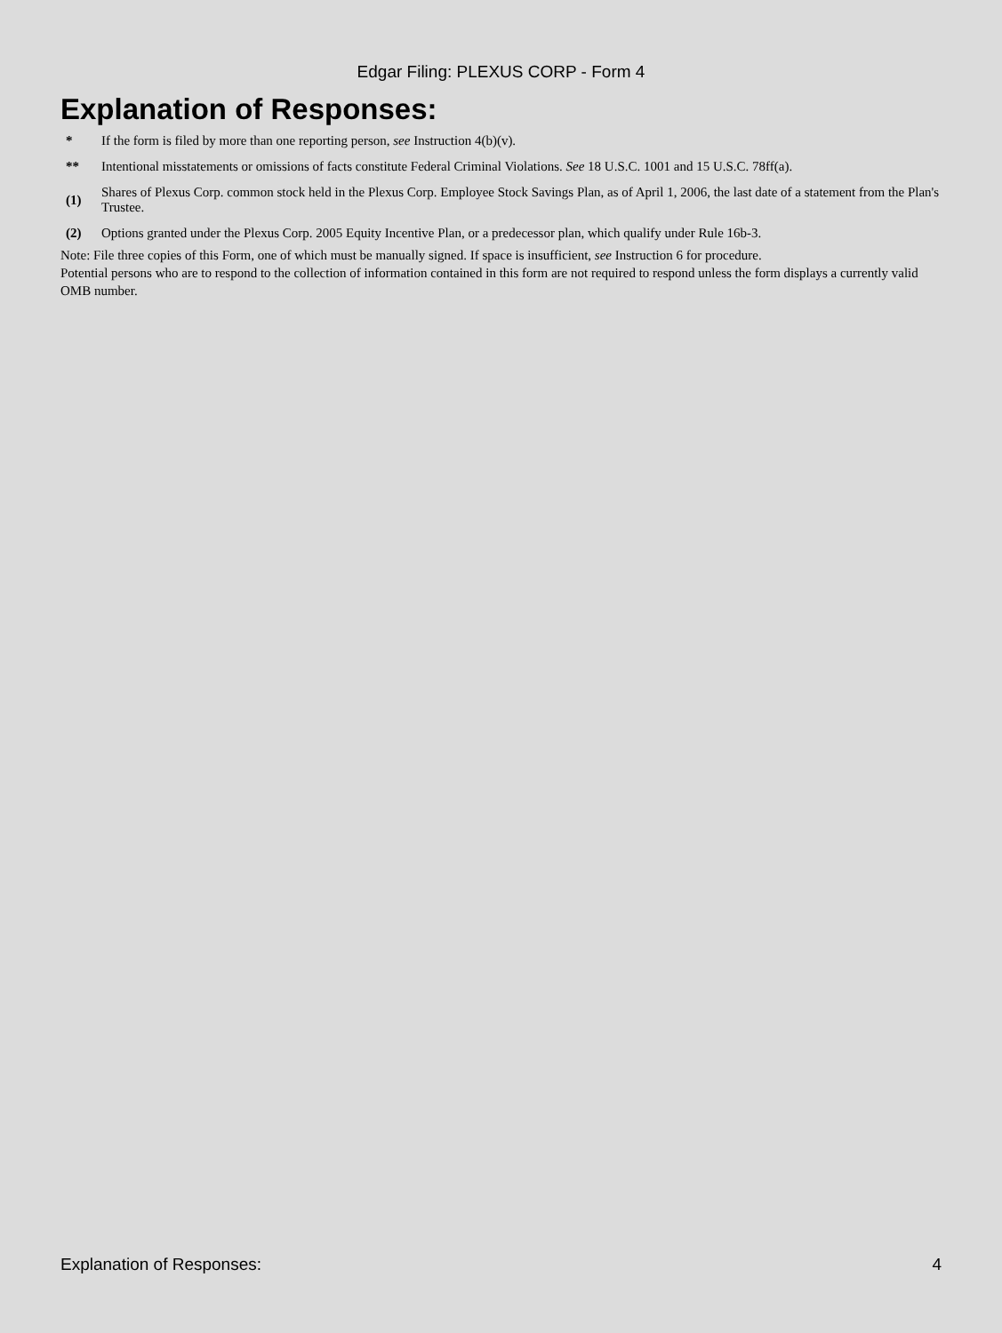Edgar Filing: PLEXUS CORP - Form 4
Explanation of Responses:
| * | If the form is filed by more than one reporting person, see Instruction 4(b)(v). |
| ** | Intentional misstatements or omissions of facts constitute Federal Criminal Violations. See 18 U.S.C. 1001 and 15 U.S.C. 78ff(a). |
| (1) | Shares of Plexus Corp. common stock held in the Plexus Corp. Employee Stock Savings Plan, as of April 1, 2006, the last date of a statement from the Plan's Trustee. |
| (2) | Options granted under the Plexus Corp. 2005 Equity Incentive Plan, or a predecessor plan, which qualify under Rule 16b-3. |
Note: File three copies of this Form, one of which must be manually signed. If space is insufficient, see Instruction 6 for procedure.
Potential persons who are to respond to the collection of information contained in this form are not required to respond unless the form displays a currently valid OMB number.
Explanation of Responses: 4